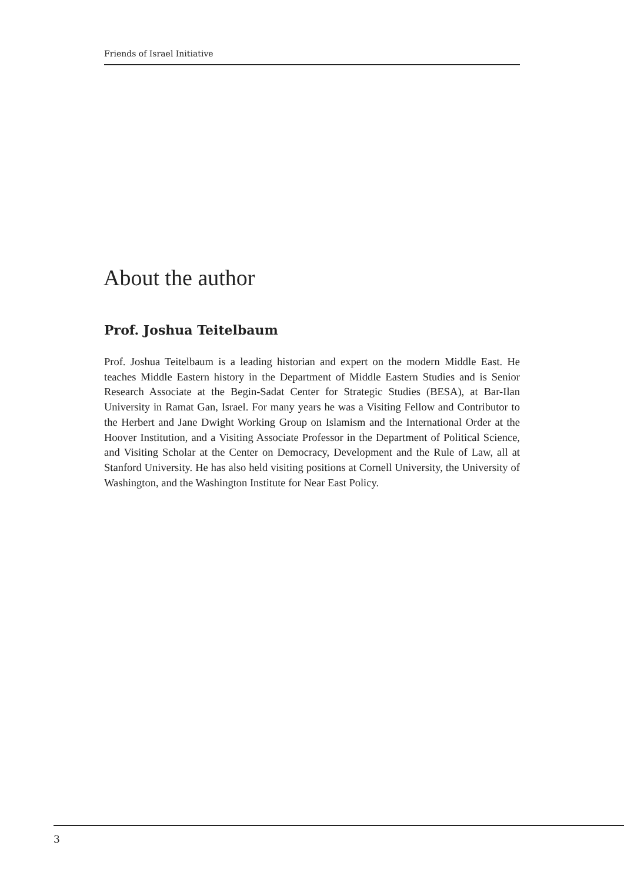Friends of Israel Initiative
About the author
Prof. Joshua Teitelbaum
Prof. Joshua Teitelbaum is a leading historian and expert on the modern Middle East. He teaches Middle Eastern history in the Department of Middle Eastern Studies and is Senior Research Associate at the Begin-Sadat Center for Strategic Studies (BESA), at Bar-Ilan University in Ramat Gan, Israel. For many years he was a Visiting Fellow and Contributor to the Herbert and Jane Dwight Working Group on Islamism and the International Order at the Hoover Institution, and a Visiting Associate Professor in the Department of Political Science, and Visiting Scholar at the Center on Democracy, Development and the Rule of Law, all at Stanford University. He has also held visiting positions at Cornell University, the University of Washington, and the Washington Institute for Near East Policy.
3